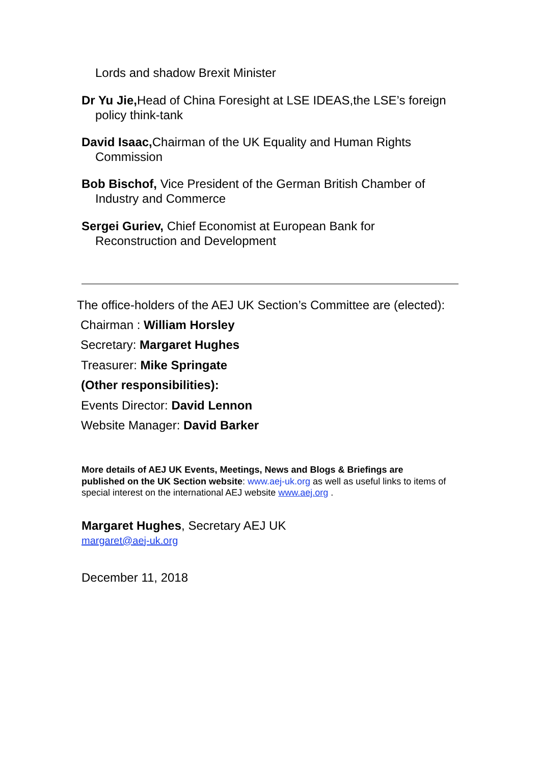Lords and shadow Brexit Minister
Dr Yu Jie, Head of China Foresight at LSE IDEAS,the LSE’s foreign policy think-tank
David Isaac, Chairman of the UK Equality and Human Rights Commission
Bob Bischof, Vice President of the German British Chamber of Industry and Commerce
Sergei Guriev, Chief Economist at European Bank for Reconstruction and Development
The office-holders of the AEJ UK Section’s Committee are (elected):
Chairman : William Horsley
Secretary: Margaret Hughes
Treasurer: Mike Springate
(Other responsibilities):
Events Director: David Lennon
Website Manager: David Barker
More details of AEJ UK Events, Meetings, News and Blogs & Briefings are published on the UK Section website: www.aej-uk.org as well as useful links to items of special interest on the international AEJ website www.aej.org .
Margaret Hughes, Secretary AEJ UK
margaret@aej-uk.org
December 11, 2018